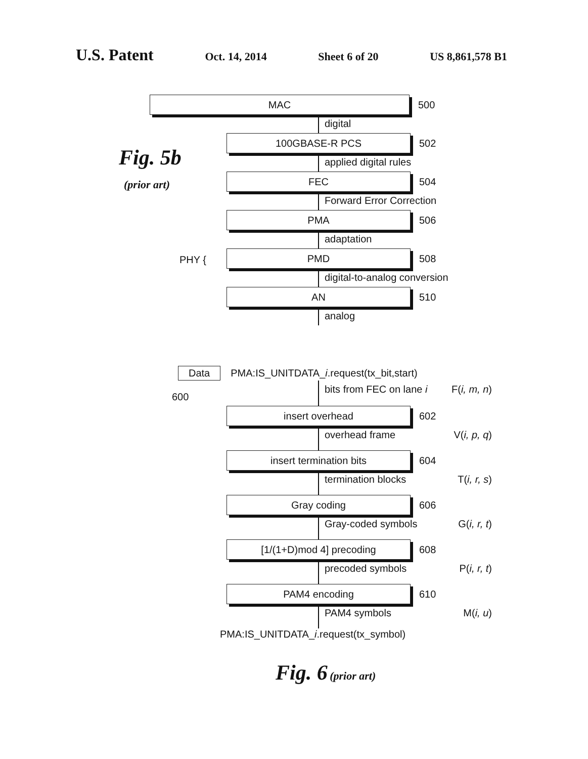U.S. Patent Oct. 14, 2014 Sheet 6 of 20 US 8,861,578 B1
MAC 500
digital
Fig. 5b
(prior art)
PHY {
100GBASE-R PCS 502
applied digital rules
FEC 504
Forward Error Correction
PMA 506
adaptation
PMD 508
digital-to-analog conversion
AN 510
analog
Data PMA:IS_UNITDATA_i.request(tx_bit,start)
600
F(i, m, n) bits from FEC on lane i
insert overhead 602
V(i, p, q) overhead frame
insert termination bits 604
T(i, r, s) termination blocks
Gray coding 606
G(i, r, t) Gray-coded symbols
[1/(1+D)mod 4] precoding 608
P(i, r, t) precoded symbols
PAM4 encoding 610
M(i, u) PAM4 symbols
PMA:IS_UNITDATA_i.request(tx_symbol)
Fig. 6 (prior art)